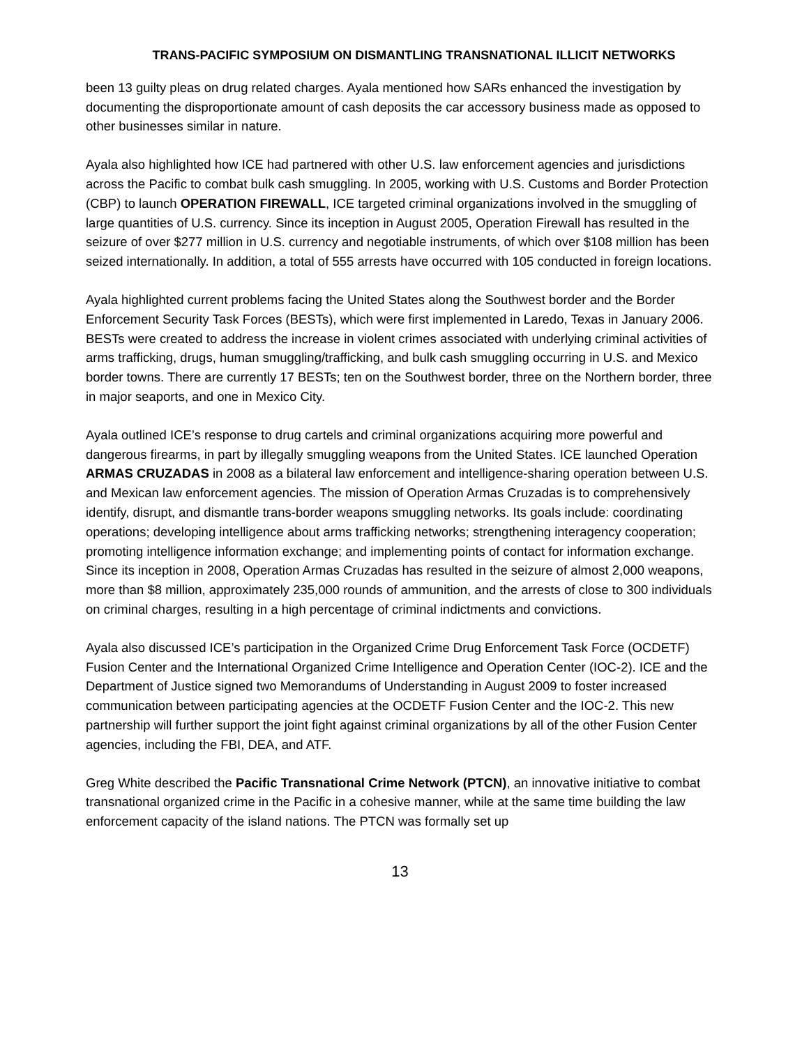TRANS-PACIFIC SYMPOSIUM ON DISMANTLING TRANSNATIONAL ILLICIT NETWORKS
been 13 guilty pleas on drug related charges. Ayala mentioned how SARs enhanced the investigation by documenting the disproportionate amount of cash deposits the car accessory business made as opposed to other businesses similar in nature.
Ayala also highlighted how ICE had partnered with other U.S. law enforcement agencies and jurisdictions across the Pacific to combat bulk cash smuggling. In 2005, working with U.S. Customs and Border Protection (CBP) to launch OPERATION FIREWALL, ICE targeted criminal organizations involved in the smuggling of large quantities of U.S. currency. Since its inception in August 2005, Operation Firewall has resulted in the seizure of over $277 million in U.S. currency and negotiable instruments, of which over $108 million has been seized internationally. In addition, a total of 555 arrests have occurred with 105 conducted in foreign locations.
Ayala highlighted current problems facing the United States along the Southwest border and the Border Enforcement Security Task Forces (BESTs), which were first implemented in Laredo, Texas in January 2006. BESTs were created to address the increase in violent crimes associated with underlying criminal activities of arms trafficking, drugs, human smuggling/trafficking, and bulk cash smuggling occurring in U.S. and Mexico border towns. There are currently 17 BESTs; ten on the Southwest border, three on the Northern border, three in major seaports, and one in Mexico City.
Ayala outlined ICE’s response to drug cartels and criminal organizations acquiring more powerful and dangerous firearms, in part by illegally smuggling weapons from the United States. ICE launched Operation ARMAS CRUZADAS in 2008 as a bilateral law enforcement and intelligence-sharing operation between U.S. and Mexican law enforcement agencies. The mission of Operation Armas Cruzadas is to comprehensively identify, disrupt, and dismantle trans-border weapons smuggling networks. Its goals include: coordinating operations; developing intelligence about arms trafficking networks; strengthening interagency cooperation; promoting intelligence information exchange; and implementing points of contact for information exchange. Since its inception in 2008, Operation Armas Cruzadas has resulted in the seizure of almost 2,000 weapons, more than $8 million, approximately 235,000 rounds of ammunition, and the arrests of close to 300 individuals on criminal charges, resulting in a high percentage of criminal indictments and convictions.
Ayala also discussed ICE’s participation in the Organized Crime Drug Enforcement Task Force (OCDETF) Fusion Center and the International Organized Crime Intelligence and Operation Center (IOC-2). ICE and the Department of Justice signed two Memorandums of Understanding in August 2009 to foster increased communication between participating agencies at the OCDETF Fusion Center and the IOC-2. This new partnership will further support the joint fight against criminal organizations by all of the other Fusion Center agencies, including the FBI, DEA, and ATF.
Greg White described the Pacific Transnational Crime Network (PTCN), an innovative initiative to combat transnational organized crime in the Pacific in a cohesive manner, while at the same time building the law enforcement capacity of the island nations. The PTCN was formally set up
13